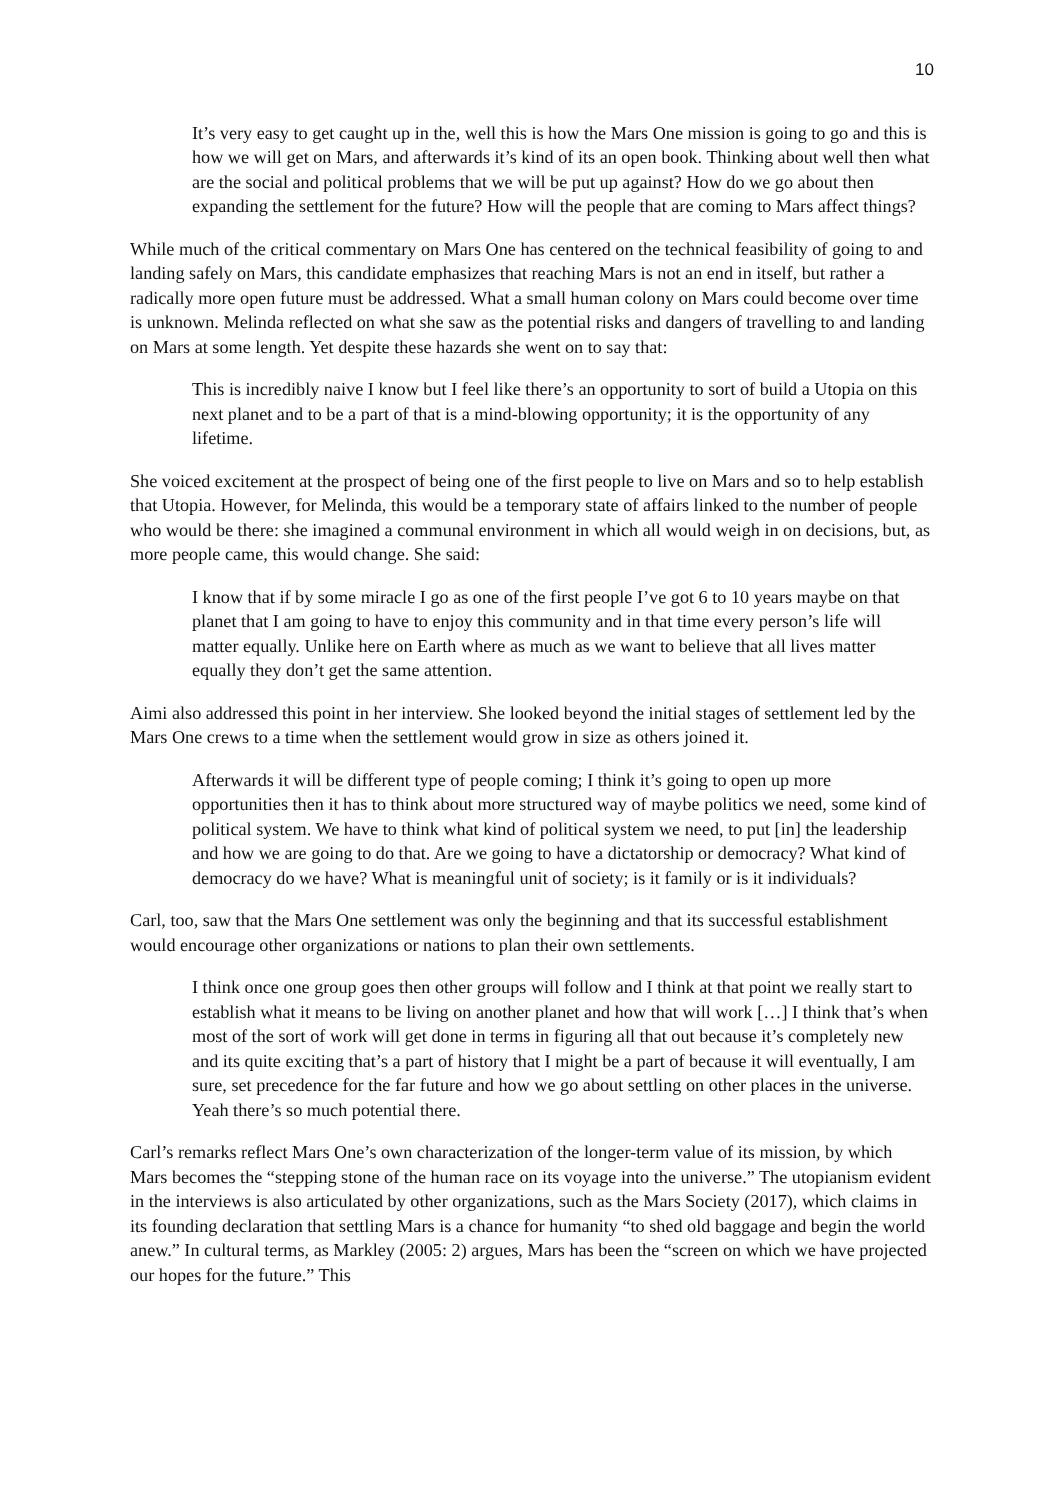10
It’s very easy to get caught up in the, well this is how the Mars One mission is going to go and this is how we will get on Mars, and afterwards it’s kind of its an open book. Thinking about well then what are the social and political problems that we will be put up against? How do we go about then expanding the settlement for the future? How will the people that are coming to Mars affect things?
While much of the critical commentary on Mars One has centered on the technical feasibility of going to and landing safely on Mars, this candidate emphasizes that reaching Mars is not an end in itself, but rather a radically more open future must be addressed. What a small human colony on Mars could become over time is unknown. Melinda reflected on what she saw as the potential risks and dangers of travelling to and landing on Mars at some length. Yet despite these hazards she went on to say that:
This is incredibly naive I know but I feel like there’s an opportunity to sort of build a Utopia on this next planet and to be a part of that is a mind-blowing opportunity; it is the opportunity of any lifetime.
She voiced excitement at the prospect of being one of the first people to live on Mars and so to help establish that Utopia. However, for Melinda, this would be a temporary state of affairs linked to the number of people who would be there: she imagined a communal environment in which all would weigh in on decisions, but, as more people came, this would change. She said:
I know that if by some miracle I go as one of the first people I’ve got 6 to 10 years maybe on that planet that I am going to have to enjoy this community and in that time every person’s life will matter equally. Unlike here on Earth where as much as we want to believe that all lives matter equally they don’t get the same attention.
Aimi also addressed this point in her interview. She looked beyond the initial stages of settlement led by the Mars One crews to a time when the settlement would grow in size as others joined it.
Afterwards it will be different type of people coming; I think it’s going to open up more opportunities then it has to think about more structured way of maybe politics we need, some kind of political system. We have to think what kind of political system we need, to put [in] the leadership and how we are going to do that. Are we going to have a dictatorship or democracy? What kind of democracy do we have? What is meaningful unit of society; is it family or is it individuals?
Carl, too, saw that the Mars One settlement was only the beginning and that its successful establishment would encourage other organizations or nations to plan their own settlements.
I think once one group goes then other groups will follow and I think at that point we really start to establish what it means to be living on another planet and how that will work […] I think that’s when most of the sort of work will get done in terms in figuring all that out because it’s completely new and its quite exciting that’s a part of history that I might be a part of because it will eventually, I am sure, set precedence for the far future and how we go about settling on other places in the universe. Yeah there’s so much potential there.
Carl’s remarks reflect Mars One’s own characterization of the longer-term value of its mission, by which Mars becomes the “stepping stone of the human race on its voyage into the universe.” The utopianism evident in the interviews is also articulated by other organizations, such as the Mars Society (2017), which claims in its founding declaration that settling Mars is a chance for humanity “to shed old baggage and begin the world anew.” In cultural terms, as Markley (2005: 2) argues, Mars has been the “screen on which we have projected our hopes for the future.” This